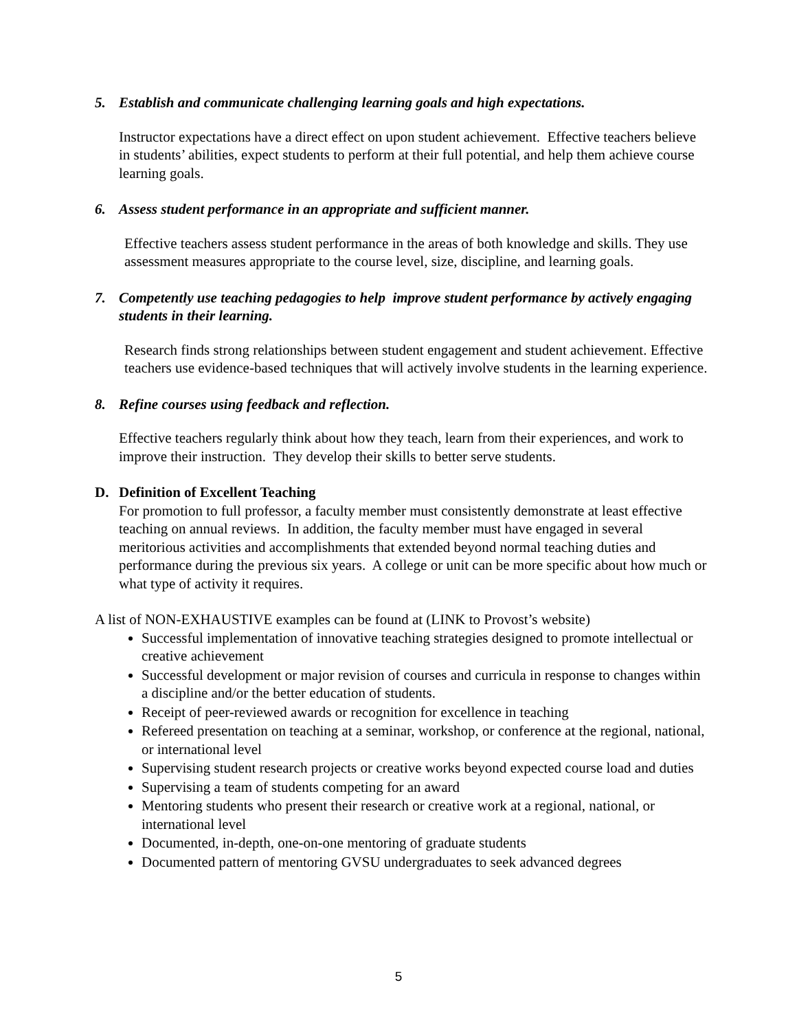5. Establish and communicate challenging learning goals and high expectations.
Instructor expectations have a direct effect on upon student achievement. Effective teachers believe in students’ abilities, expect students to perform at their full potential, and help them achieve course learning goals.
6. Assess student performance in an appropriate and sufficient manner.
Effective teachers assess student performance in the areas of both knowledge and skills. They use assessment measures appropriate to the course level, size, discipline, and learning goals.
7. Competently use teaching pedagogies to help improve student performance by actively engaging students in their learning.
Research finds strong relationships between student engagement and student achievement. Effective teachers use evidence-based techniques that will actively involve students in the learning experience.
8. Refine courses using feedback and reflection.
Effective teachers regularly think about how they teach, learn from their experiences, and work to improve their instruction. They develop their skills to better serve students.
D. Definition of Excellent Teaching
For promotion to full professor, a faculty member must consistently demonstrate at least effective teaching on annual reviews. In addition, the faculty member must have engaged in several meritorious activities and accomplishments that extended beyond normal teaching duties and performance during the previous six years. A college or unit can be more specific about how much or what type of activity it requires.
A list of NON-EXHAUSTIVE examples can be found at (LINK to Provost’s website)
Successful implementation of innovative teaching strategies designed to promote intellectual or creative achievement
Successful development or major revision of courses and curricula in response to changes within a discipline and/or the better education of students.
Receipt of peer-reviewed awards or recognition for excellence in teaching
Refereed presentation on teaching at a seminar, workshop, or conference at the regional, national, or international level
Supervising student research projects or creative works beyond expected course load and duties
Supervising a team of students competing for an award
Mentoring students who present their research or creative work at a regional, national, or international level
Documented, in-depth, one-on-one mentoring of graduate students
Documented pattern of mentoring GVSU undergraduates to seek advanced degrees
5